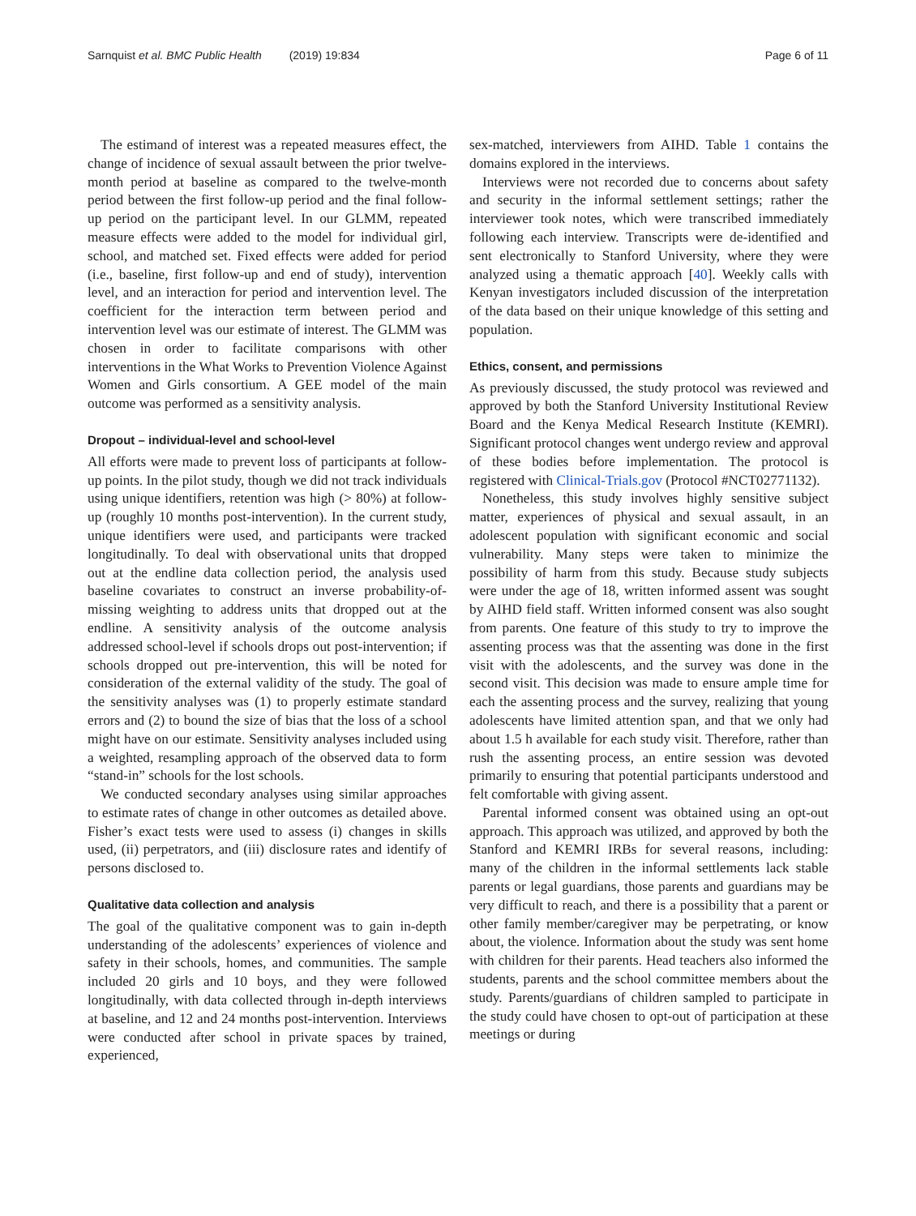Sarnquist et al. BMC Public Health (2019) 19:834 Page 6 of 11
The estimand of interest was a repeated measures effect, the change of incidence of sexual assault between the prior twelve-month period at baseline as compared to the twelve-month period between the first follow-up period and the final follow-up period on the participant level. In our GLMM, repeated measure effects were added to the model for individual girl, school, and matched set. Fixed effects were added for period (i.e., baseline, first follow-up and end of study), intervention level, and an interaction for period and intervention level. The coefficient for the interaction term between period and intervention level was our estimate of interest. The GLMM was chosen in order to facilitate comparisons with other interventions in the What Works to Prevention Violence Against Women and Girls consortium. A GEE model of the main outcome was performed as a sensitivity analysis.
Dropout – individual-level and school-level
All efforts were made to prevent loss of participants at follow-up points. In the pilot study, though we did not track individuals using unique identifiers, retention was high (> 80%) at follow-up (roughly 10 months post-intervention). In the current study, unique identifiers were used, and participants were tracked longitudinally. To deal with observational units that dropped out at the endline data collection period, the analysis used baseline covariates to construct an inverse probability-of-missing weighting to address units that dropped out at the endline. A sensitivity analysis of the outcome analysis addressed school-level if schools drops out post-intervention; if schools dropped out pre-intervention, this will be noted for consideration of the external validity of the study. The goal of the sensitivity analyses was (1) to properly estimate standard errors and (2) to bound the size of bias that the loss of a school might have on our estimate. Sensitivity analyses included using a weighted, resampling approach of the observed data to form “stand-in” schools for the lost schools.
We conducted secondary analyses using similar approaches to estimate rates of change in other outcomes as detailed above. Fisher’s exact tests were used to assess (i) changes in skills used, (ii) perpetrators, and (iii) disclosure rates and identify of persons disclosed to.
Qualitative data collection and analysis
The goal of the qualitative component was to gain in-depth understanding of the adolescents’ experiences of violence and safety in their schools, homes, and communities. The sample included 20 girls and 10 boys, and they were followed longitudinally, with data collected through in-depth interviews at baseline, and 12 and 24 months post-intervention. Interviews were conducted after school in private spaces by trained, experienced,
sex-matched, interviewers from AIHD. Table 1 contains the domains explored in the interviews.
Interviews were not recorded due to concerns about safety and security in the informal settlement settings; rather the interviewer took notes, which were transcribed immediately following each interview. Transcripts were de-identified and sent electronically to Stanford University, where they were analyzed using a thematic approach [40]. Weekly calls with Kenyan investigators included discussion of the interpretation of the data based on their unique knowledge of this setting and population.
Ethics, consent, and permissions
As previously discussed, the study protocol was reviewed and approved by both the Stanford University Institutional Review Board and the Kenya Medical Research Institute (KEMRI). Significant protocol changes went undergo review and approval of these bodies before implementation. The protocol is registered with Clinical-Trials.gov (Protocol #NCT02771132).
Nonetheless, this study involves highly sensitive subject matter, experiences of physical and sexual assault, in an adolescent population with significant economic and social vulnerability. Many steps were taken to minimize the possibility of harm from this study. Because study subjects were under the age of 18, written informed assent was sought by AIHD field staff. Written informed consent was also sought from parents. One feature of this study to try to improve the assenting process was that the assenting was done in the first visit with the adolescents, and the survey was done in the second visit. This decision was made to ensure ample time for each the assenting process and the survey, realizing that young adolescents have limited attention span, and that we only had about 1.5 h available for each study visit. Therefore, rather than rush the assenting process, an entire session was devoted primarily to ensuring that potential participants understood and felt comfortable with giving assent.
Parental informed consent was obtained using an opt-out approach. This approach was utilized, and approved by both the Stanford and KEMRI IRBs for several reasons, including: many of the children in the informal settlements lack stable parents or legal guardians, those parents and guardians may be very difficult to reach, and there is a possibility that a parent or other family member/caregiver may be perpetrating, or know about, the violence. Information about the study was sent home with children for their parents. Head teachers also informed the students, parents and the school committee members about the study. Parents/guardians of children sampled to participate in the study could have chosen to opt-out of participation at these meetings or during